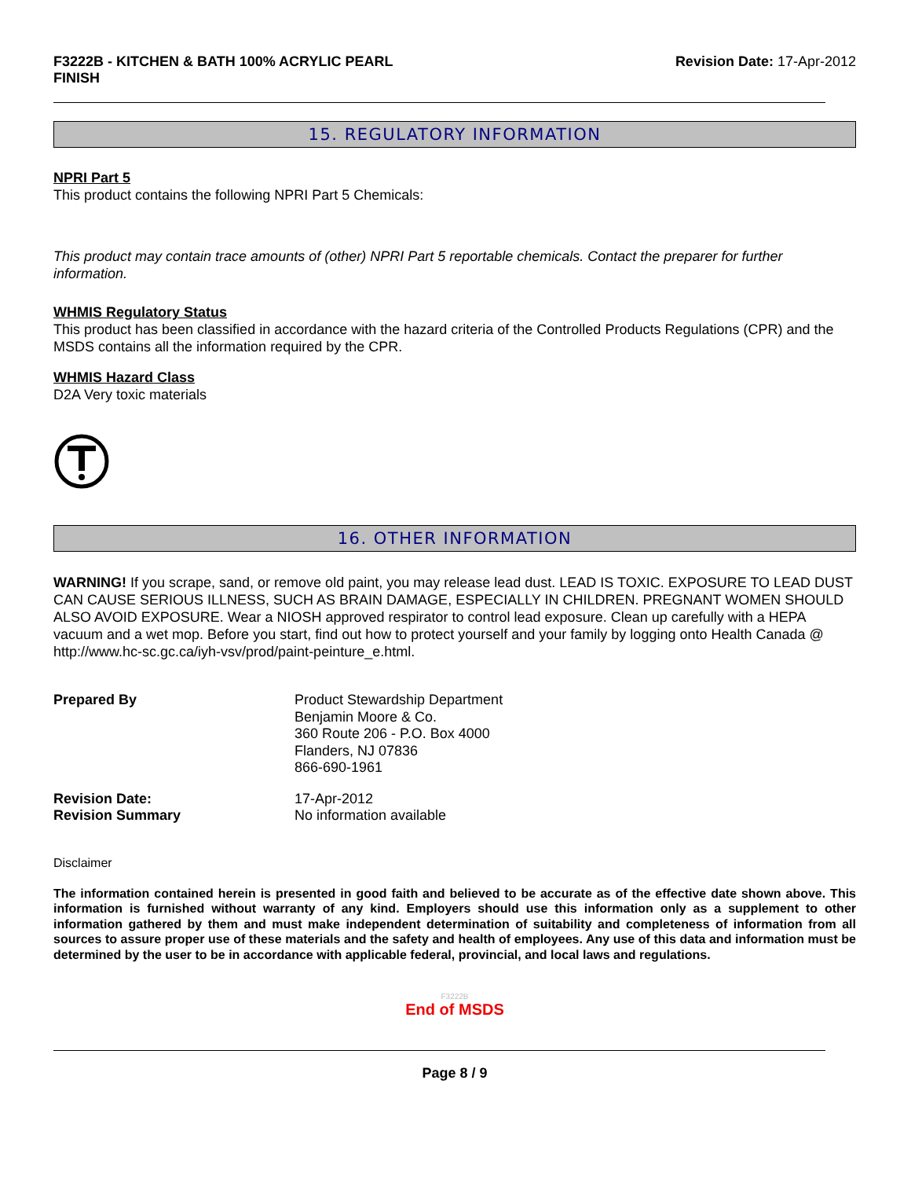F3222B - KITCHEN & BATH 100% ACRYLIC PEARL FINISH
Revision Date: 17-Apr-2012
15. REGULATORY INFORMATION
NPRI Part 5
This product contains the following NPRI Part 5 Chemicals:
This product may contain trace amounts of (other) NPRI Part 5 reportable chemicals. Contact the preparer for further information.
WHMIS Regulatory Status
This product has been classified in accordance with the hazard criteria of the Controlled Products Regulations (CPR) and the MSDS contains all the information required by the CPR.
WHMIS Hazard Class
D2A Very toxic materials
16. OTHER INFORMATION
WARNING! If you scrape, sand, or remove old paint, you may release lead dust. LEAD IS TOXIC. EXPOSURE TO LEAD DUST CAN CAUSE SERIOUS ILLNESS, SUCH AS BRAIN DAMAGE, ESPECIALLY IN CHILDREN. PREGNANT WOMEN SHOULD ALSO AVOID EXPOSURE. Wear a NIOSH approved respirator to control lead exposure. Clean up carefully with a HEPA vacuum and a wet mop. Before you start, find out how to protect yourself and your family by logging onto Health Canada @ http://www.hc-sc.gc.ca/iyh-vsv/prod/paint-peinture_e.html.
Prepared By
Product Stewardship Department
Benjamin Moore & Co.
360 Route 206 - P.O. Box 4000
Flanders, NJ 07836
866-690-1961
Revision Date:
Revision Summary
17-Apr-2012
No information available
Disclaimer
The information contained herein is presented in good faith and believed to be accurate as of the effective date shown above. This information is furnished without warranty of any kind. Employers should use this information only as a supplement to other information gathered by them and must make independent determination of suitability and completeness of information from all sources to assure proper use of these materials and the safety and health of employees. Any use of this data and information must be determined by the user to be in accordance with applicable federal, provincial, and local laws and regulations.
F3222B
End of MSDS
Page 8 / 9